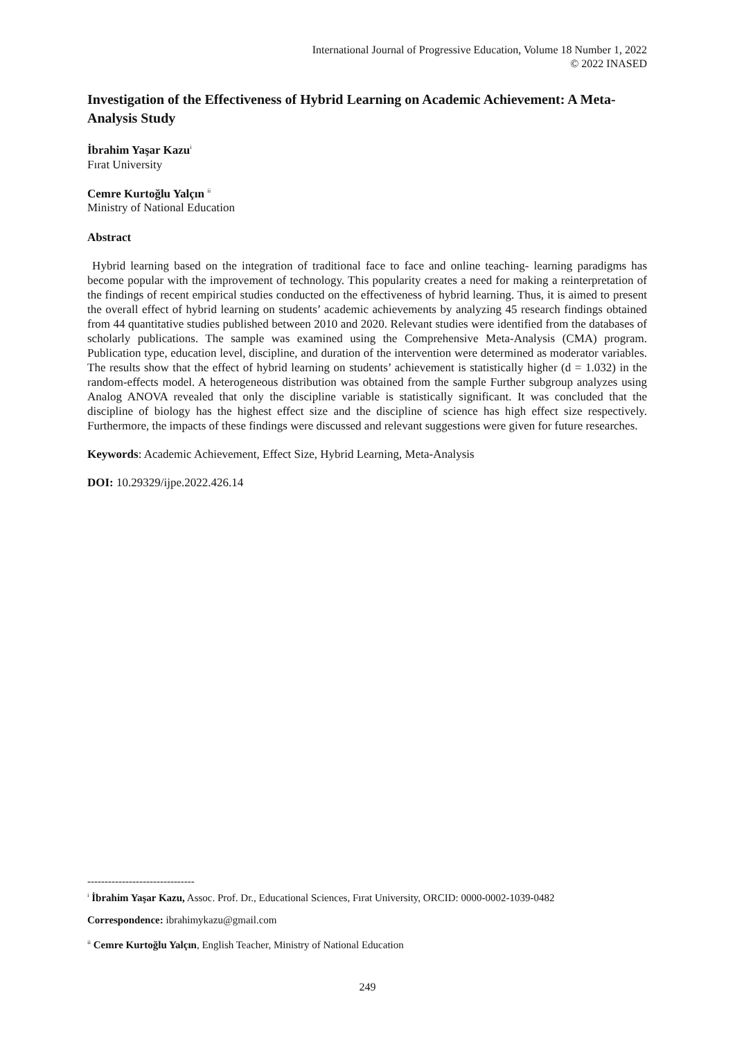International Journal of Progressive Education, Volume 18 Number 1, 2022
© 2022 INASED
Investigation of the Effectiveness of Hybrid Learning on Academic Achievement: A Meta-Analysis Study
İbrahim Yaşar Kazu<sup>i</sup>
Fırat University
Cemre Kurtoğlu Yalçın <sup>ii</sup>
Ministry of National Education
Abstract
Hybrid learning based on the integration of traditional face to face and online teaching- learning paradigms has become popular with the improvement of technology. This popularity creates a need for making a reinterpretation of the findings of recent empirical studies conducted on the effectiveness of hybrid learning. Thus, it is aimed to present the overall effect of hybrid learning on students’ academic achievements by analyzing 45 research findings obtained from 44 quantitative studies published between 2010 and 2020. Relevant studies were identified from the databases of scholarly publications. The sample was examined using the Comprehensive Meta-Analysis (CMA) program. Publication type, education level, discipline, and duration of the intervention were determined as moderator variables. The results show that the effect of hybrid learning on students’ achievement is statistically higher (d = 1.032) in the random-effects model. A heterogeneous distribution was obtained from the sample Further subgroup analyzes using Analog ANOVA revealed that only the discipline variable is statistically significant. It was concluded that the discipline of biology has the highest effect size and the discipline of science has high effect size respectively. Furthermore, the impacts of these findings were discussed and relevant suggestions were given for future researches.
Keywords: Academic Achievement, Effect Size, Hybrid Learning, Meta-Analysis
DOI: 10.29329/ijpe.2022.426.14
-------------------------------
<sup>i</sup> İbrahim Yaşar Kazu, Assoc. Prof. Dr., Educational Sciences, Fırat University, ORCID: 0000-0002-1039-0482
Correspondence: ibrahimykazu@gmail.com
<sup>ii</sup> Cemre Kurtoğlu Yalçın, English Teacher, Ministry of National Education
249